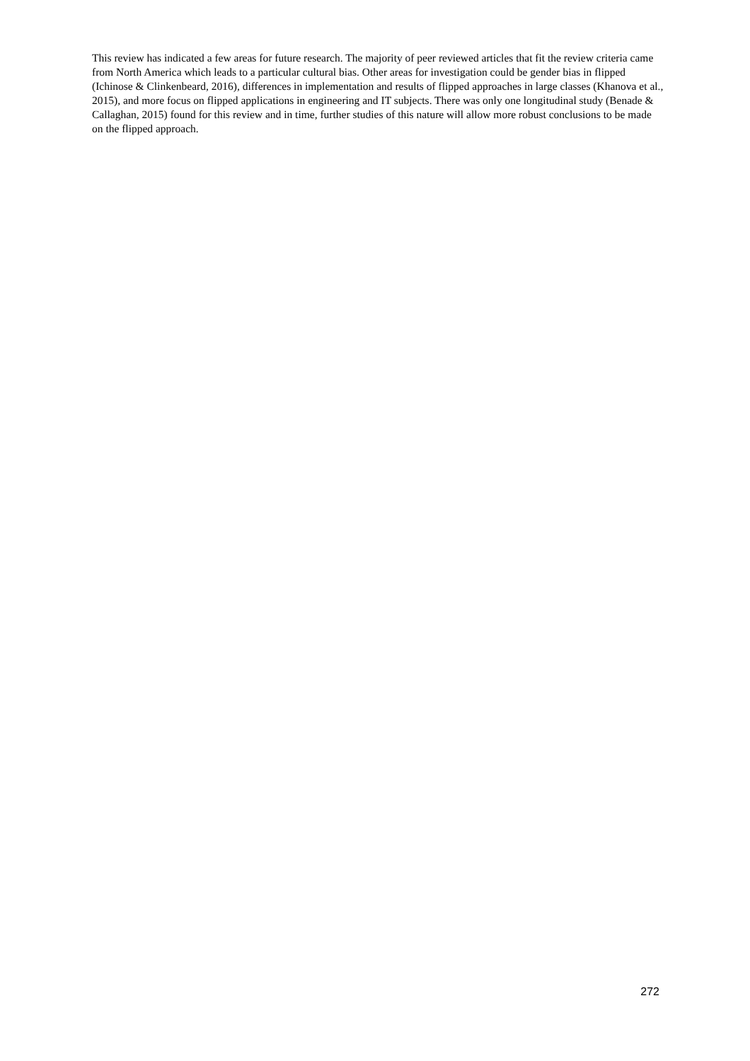This review has indicated a few areas for future research. The majority of peer reviewed articles that fit the review criteria came from North America which leads to a particular cultural bias. Other areas for investigation could be gender bias in flipped (Ichinose & Clinkenbeard, 2016), differences in implementation and results of flipped approaches in large classes (Khanova et al., 2015), and more focus on flipped applications in engineering and IT subjects. There was only one longitudinal study (Benade & Callaghan, 2015) found for this review and in time, further studies of this nature will allow more robust conclusions to be made on the flipped approach.
272